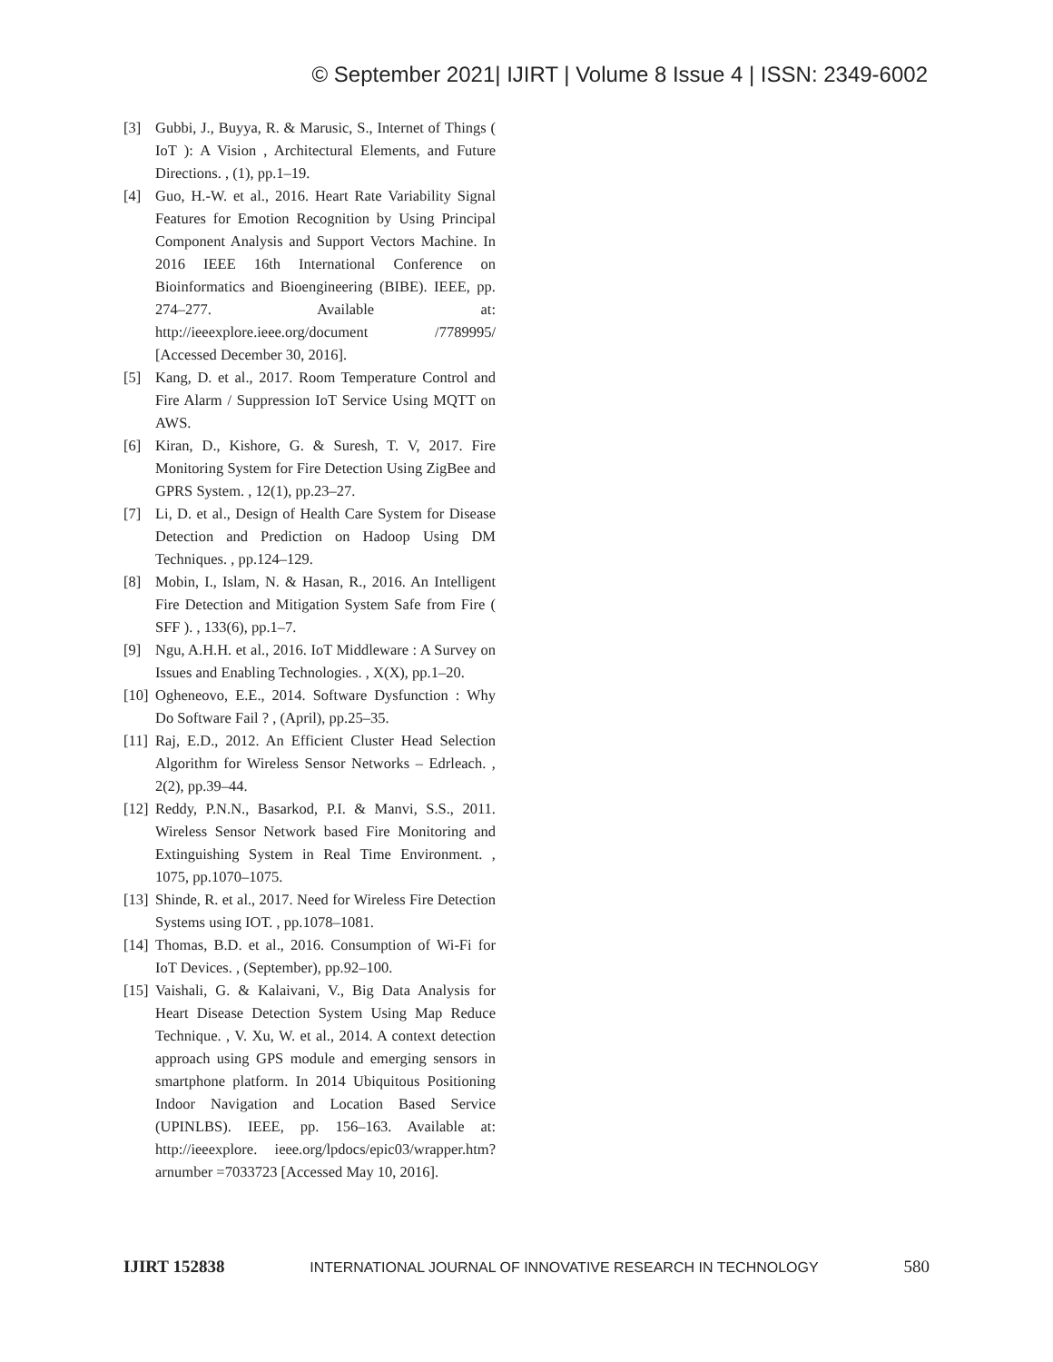© September 2021| IJIRT | Volume 8 Issue 4 | ISSN: 2349-6002
[3] Gubbi, J., Buyya, R. & Marusic, S., Internet of Things ( IoT ): A Vision , Architectural Elements, and Future Directions. , (1), pp.1–19.
[4] Guo, H.-W. et al., 2016. Heart Rate Variability Signal Features for Emotion Recognition by Using Principal Component Analysis and Support Vectors Machine. In 2016 IEEE 16th International Conference on Bioinformatics and Bioengineering (BIBE). IEEE, pp. 274–277. Available at: http://ieeexplore.ieee.org/document /7789995/ [Accessed December 30, 2016].
[5] Kang, D. et al., 2017. Room Temperature Control and Fire Alarm / Suppression IoT Service Using MQTT on AWS.
[6] Kiran, D., Kishore, G. & Suresh, T. V, 2017. Fire Monitoring System for Fire Detection Using ZigBee and GPRS System. , 12(1), pp.23–27.
[7] Li, D. et al., Design of Health Care System for Disease Detection and Prediction on Hadoop Using DM Techniques. , pp.124–129.
[8] Mobin, I., Islam, N. & Hasan, R., 2016. An Intelligent Fire Detection and Mitigation System Safe from Fire ( SFF ). , 133(6), pp.1–7.
[9] Ngu, A.H.H. et al., 2016. IoT Middleware : A Survey on Issues and Enabling Technologies. , X(X), pp.1–20.
[10] Ogheneovo, E.E., 2014. Software Dysfunction : Why Do Software Fail ? , (April), pp.25–35.
[11] Raj, E.D., 2012. An Efficient Cluster Head Selection Algorithm for Wireless Sensor Networks – Edrleach. , 2(2), pp.39–44.
[12] Reddy, P.N.N., Basarkod, P.I. & Manvi, S.S., 2011. Wireless Sensor Network based Fire Monitoring and Extinguishing System in Real Time Environment. , 1075, pp.1070–1075.
[13] Shinde, R. et al., 2017. Need for Wireless Fire Detection Systems using IOT. , pp.1078–1081.
[14] Thomas, B.D. et al., 2016. Consumption of Wi-Fi for IoT Devices. , (September), pp.92–100.
[15] Vaishali, G. & Kalaivani, V., Big Data Analysis for Heart Disease Detection System Using Map Reduce Technique. , V. Xu, W. et al., 2014. A context detection approach using GPS module and emerging sensors in smartphone platform. In 2014 Ubiquitous Positioning Indoor Navigation and Location Based Service (UPINLBS). IEEE, pp. 156–163. Available at: http://ieeexplore. ieee.org/lpdocs/epic03/wrapper.htm?arnumber =7033723 [Accessed May 10, 2016].
IJIRT 152838 INTERNATIONAL JOURNAL OF INNOVATIVE RESEARCH IN TECHNOLOGY 580